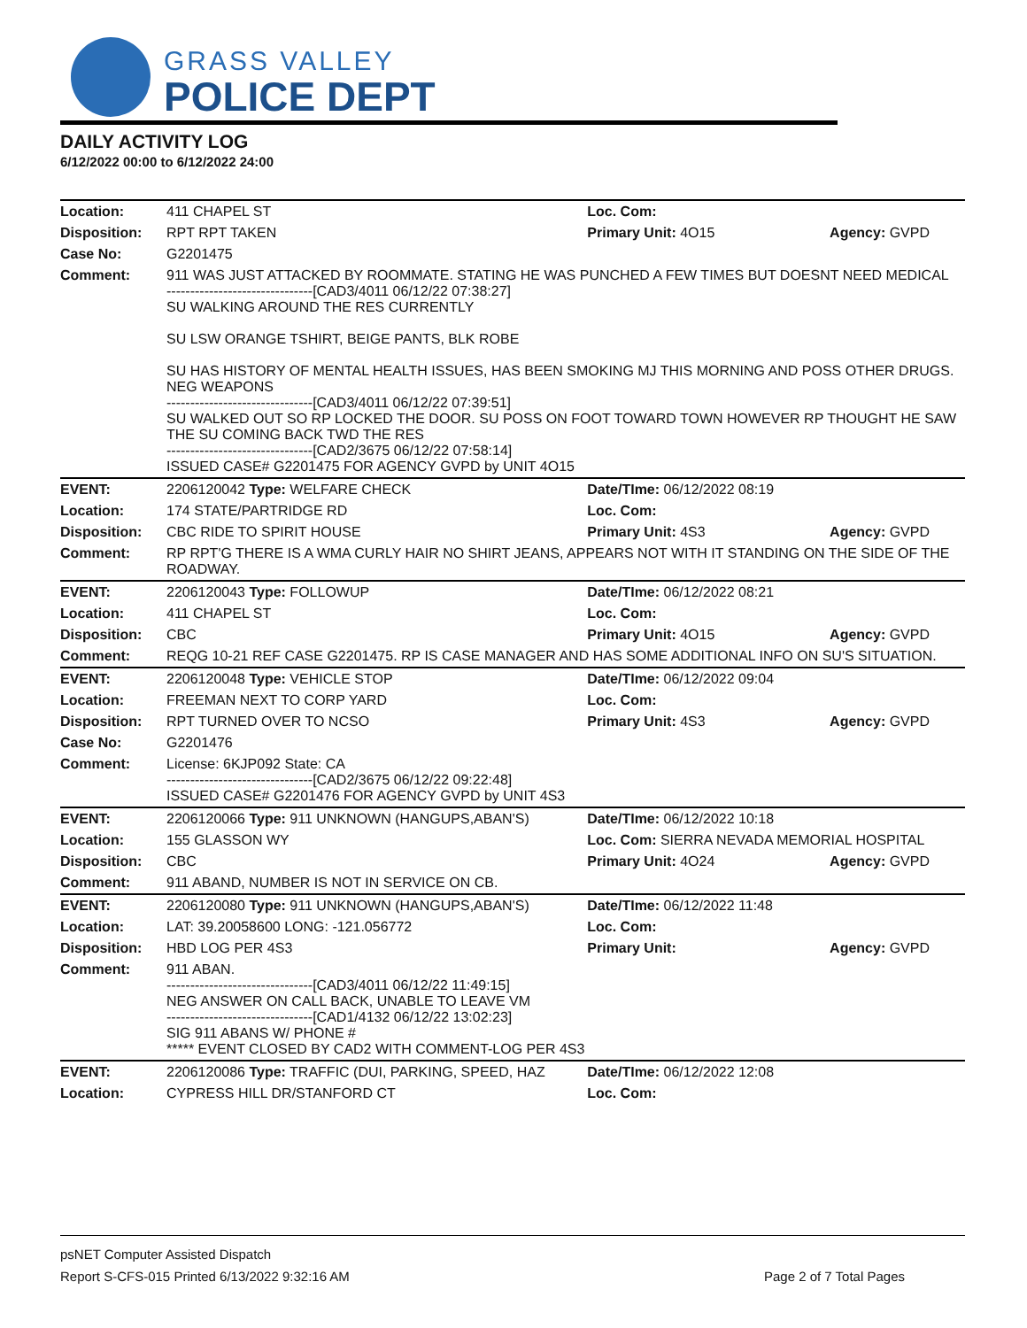GRASS VALLEY
POLICE DEPT
DAILY ACTIVITY LOG
6/12/2022 00:00 to 6/12/2022 24:00
| Location: | 411 CHAPEL ST | Loc. Com: | |
| Disposition: | RPT RPT TAKEN | Primary Unit: 4O15 | Agency: GVPD |
| Case No: | G2201475 | | |
| Comment: | 911 WAS JUST ATTACKED BY ROOMMATE. STATING HE WAS PUNCHED A FEW TIMES BUT DOESNT NEED MEDICAL -------------------------------[CAD3/4011 06/12/22 07:38:27] SU WALKING AROUND THE RES CURRENTLY SU LSW ORANGE TSHIRT, BEIGE PANTS, BLK ROBE SU HAS HISTORY OF MENTAL HEALTH ISSUES, HAS BEEN SMOKING MJ THIS MORNING AND POSS OTHER DRUGS. NEG WEAPONS -------------------------------[CAD3/4011 06/12/22 07:39:51] SU WALKED OUT SO RP LOCKED THE DOOR. SU POSS ON FOOT TOWARD TOWN HOWEVER RP THOUGHT HE SAW THE SU COMING BACK TWD THE RES -------------------------------[CAD2/3675 06/12/22 07:58:14] ISSUED CASE# G2201475 FOR AGENCY GVPD by UNIT 4O15 | | |
| EVENT: | 2206120042 Type: WELFARE CHECK | Date/TIme: 06/12/2022 08:19 | |
| Location: | 174 STATE/PARTRIDGE RD | Loc. Com: | |
| Disposition: | CBC RIDE TO SPIRIT HOUSE | Primary Unit: 4S3 | Agency: GVPD |
| Comment: | RP RPT'G THERE IS A WMA CURLY HAIR NO SHIRT JEANS, APPEARS NOT WITH IT STANDING ON THE SIDE OF THE ROADWAY. | | |
| EVENT: | 2206120043 Type: FOLLOWUP | Date/TIme: 06/12/2022 08:21 | |
| Location: | 411 CHAPEL ST | Loc. Com: | |
| Disposition: | CBC | Primary Unit: 4O15 | Agency: GVPD |
| Comment: | REQG 10-21 REF CASE G2201475. RP IS CASE MANAGER AND HAS SOME ADDITIONAL INFO ON SU'S SITUATION. | | |
| EVENT: | 2206120048 Type: VEHICLE STOP | Date/TIme: 06/12/2022 09:04 | |
| Location: | FREEMAN NEXT TO CORP YARD | Loc. Com: | |
| Disposition: | RPT TURNED OVER TO NCSO | Primary Unit: 4S3 | Agency: GVPD |
| Case No: | G2201476 | | |
| Comment: | License: 6KJP092 State: CA -------------------------------[CAD2/3675 06/12/22 09:22:48] ISSUED CASE# G2201476 FOR AGENCY GVPD by UNIT 4S3 | | |
| EVENT: | 2206120066 Type: 911 UNKNOWN (HANGUPS,ABAN'S) | Date/TIme: 06/12/2022 10:18 | |
| Location: | 155 GLASSON WY | Loc. Com: SIERRA NEVADA MEMORIAL HOSPITAL | |
| Disposition: | CBC | Primary Unit: 4O24 | Agency: GVPD |
| Comment: | 911 ABAND, NUMBER IS NOT IN SERVICE ON CB. | | |
| EVENT: | 2206120080 Type: 911 UNKNOWN (HANGUPS,ABAN'S) | Date/TIme: 06/12/2022 11:48 | |
| Location: | LAT: 39.20058600 LONG: -121.056772 | Loc. Com: | |
| Disposition: | HBD LOG PER 4S3 | Primary Unit: | Agency: GVPD |
| Comment: | 911 ABAN. -------------------------------[CAD3/4011 06/12/22 11:49:15] NEG ANSWER ON CALL BACK, UNABLE TO LEAVE VM -------------------------------[CAD1/4132 06/12/22 13:02:23] SIG 911 ABANS W/ PHONE # ***** EVENT CLOSED BY CAD2 WITH COMMENT-LOG PER 4S3 | | |
| EVENT: | 2206120086 Type: TRAFFIC (DUI, PARKING, SPEED, HAZ | Date/TIme: 06/12/2022 12:08 | |
| Location: | CYPRESS HILL DR/STANFORD CT | Loc. Com: | |
psNET Computer Assisted Dispatch
Report S-CFS-015 Printed 6/13/2022 9:32:16 AM Page 2 of 7 Total Pages